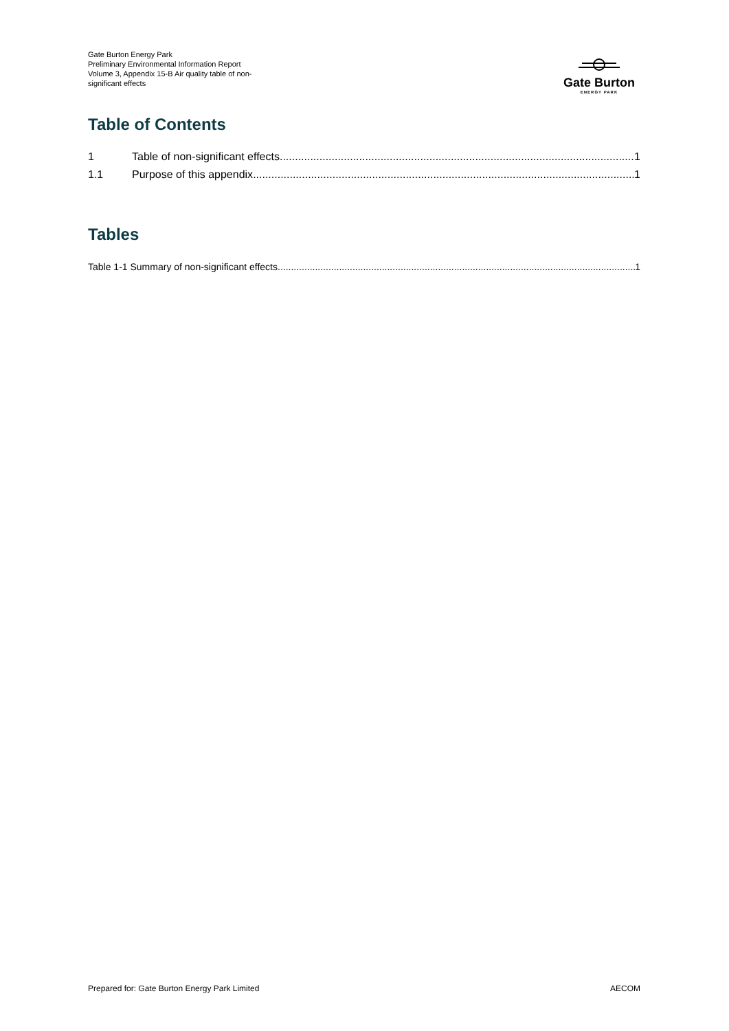Gate Burton Energy Park
Preliminary Environmental Information Report
Volume 3, Appendix 15-B Air quality table of non-significant effects
Gate Burton
ENERGY PARK
Table of Contents
1 Table of non-significant effects 1
1.1 Purpose of this appendix 1
Tables
Table 1-1 Summary of non-significant effects 1
Prepared for: Gate Burton Energy Park Limited AECOM